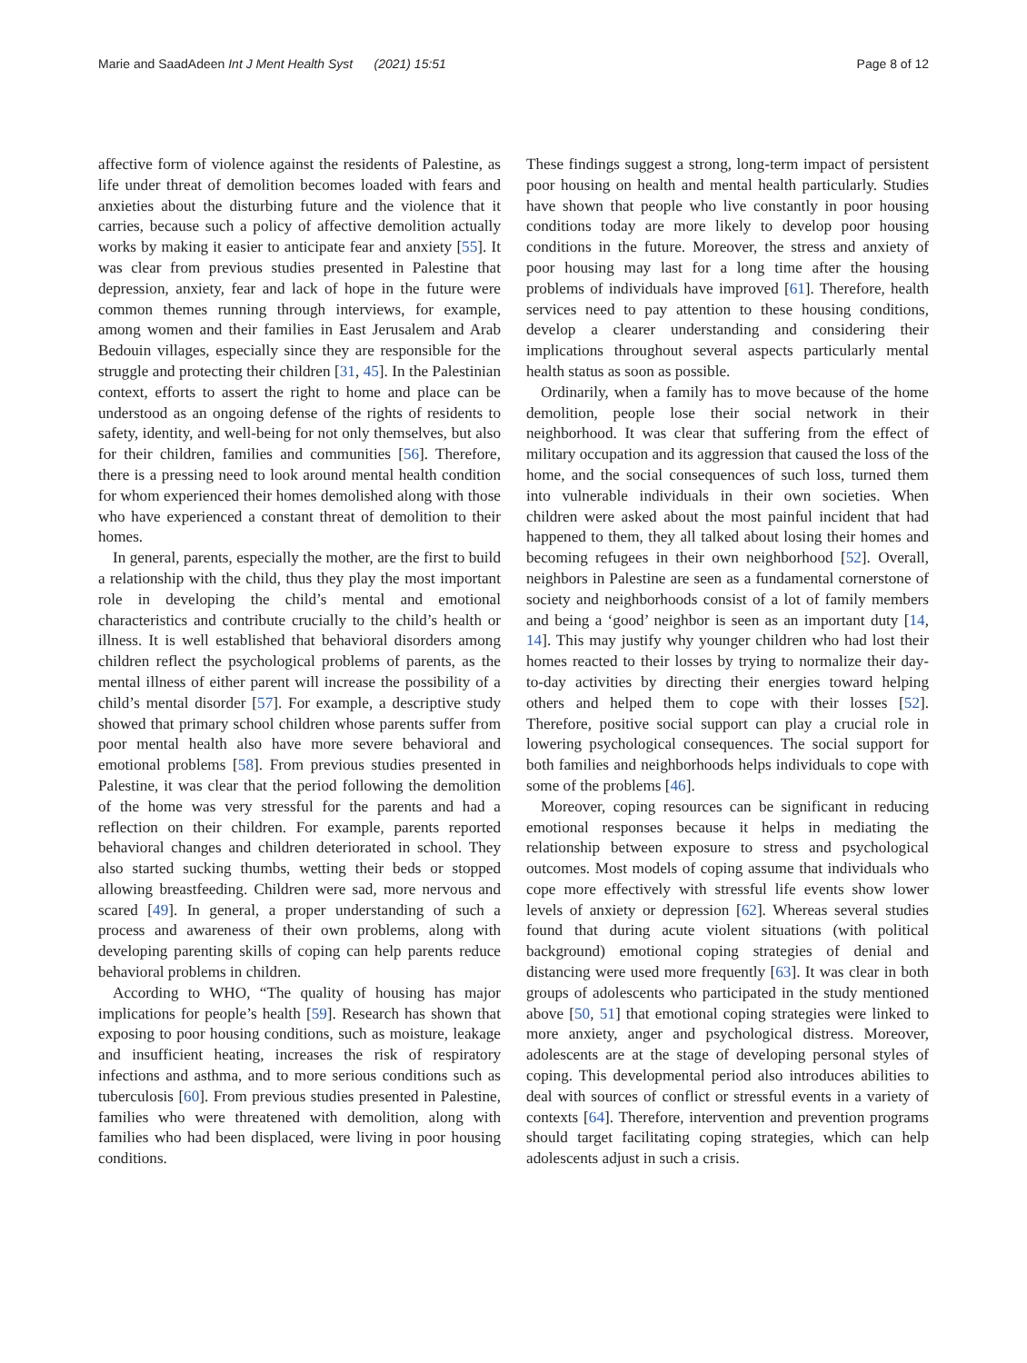Marie and SaadAdeen Int J Ment Health Syst (2021) 15:51
Page 8 of 12
affective form of violence against the residents of Palestine, as life under threat of demolition becomes loaded with fears and anxieties about the disturbing future and the violence that it carries, because such a policy of affective demolition actually works by making it easier to anticipate fear and anxiety [55]. It was clear from previous studies presented in Palestine that depression, anxiety, fear and lack of hope in the future were common themes running through interviews, for example, among women and their families in East Jerusalem and Arab Bedouin villages, especially since they are responsible for the struggle and protecting their children [31, 45]. In the Palestinian context, efforts to assert the right to home and place can be understood as an ongoing defense of the rights of residents to safety, identity, and well-being for not only themselves, but also for their children, families and communities [56]. Therefore, there is a pressing need to look around mental health condition for whom experienced their homes demolished along with those who have experienced a constant threat of demolition to their homes.
In general, parents, especially the mother, are the first to build a relationship with the child, thus they play the most important role in developing the child’s mental and emotional characteristics and contribute crucially to the child’s health or illness. It is well established that behavioral disorders among children reflect the psychological problems of parents, as the mental illness of either parent will increase the possibility of a child’s mental disorder [57]. For example, a descriptive study showed that primary school children whose parents suffer from poor mental health also have more severe behavioral and emotional problems [58]. From previous studies presented in Palestine, it was clear that the period following the demolition of the home was very stressful for the parents and had a reflection on their children. For example, parents reported behavioral changes and children deteriorated in school. They also started sucking thumbs, wetting their beds or stopped allowing breastfeeding. Children were sad, more nervous and scared [49]. In general, a proper understanding of such a process and awareness of their own problems, along with developing parenting skills of coping can help parents reduce behavioral problems in children.
According to WHO, “The quality of housing has major implications for people’s health [59]. Research has shown that exposing to poor housing conditions, such as moisture, leakage and insufficient heating, increases the risk of respiratory infections and asthma, and to more serious conditions such as tuberculosis [60]. From previous studies presented in Palestine, families who were threatened with demolition, along with families who had been displaced, were living in poor housing conditions.
These findings suggest a strong, long-term impact of persistent poor housing on health and mental health particularly. Studies have shown that people who live constantly in poor housing conditions today are more likely to develop poor housing conditions in the future. Moreover, the stress and anxiety of poor housing may last for a long time after the housing problems of individuals have improved [61]. Therefore, health services need to pay attention to these housing conditions, develop a clearer understanding and considering their implications throughout several aspects particularly mental health status as soon as possible.
Ordinarily, when a family has to move because of the home demolition, people lose their social network in their neighborhood. It was clear that suffering from the effect of military occupation and its aggression that caused the loss of the home, and the social consequences of such loss, turned them into vulnerable individuals in their own societies. When children were asked about the most painful incident that had happened to them, they all talked about losing their homes and becoming refugees in their own neighborhood [52]. Overall, neighbors in Palestine are seen as a fundamental cornerstone of society and neighborhoods consist of a lot of family members and being a ‘good’ neighbor is seen as an important duty [14, 14]. This may justify why younger children who had lost their homes reacted to their losses by trying to normalize their day-to-day activities by directing their energies toward helping others and helped them to cope with their losses [52]. Therefore, positive social support can play a crucial role in lowering psychological consequences. The social support for both families and neighborhoods helps individuals to cope with some of the problems [46].
Moreover, coping resources can be significant in reducing emotional responses because it helps in mediating the relationship between exposure to stress and psychological outcomes. Most models of coping assume that individuals who cope more effectively with stressful life events show lower levels of anxiety or depression [62]. Whereas several studies found that during acute violent situations (with political background) emotional coping strategies of denial and distancing were used more frequently [63]. It was clear in both groups of adolescents who participated in the study mentioned above [50, 51] that emotional coping strategies were linked to more anxiety, anger and psychological distress. Moreover, adolescents are at the stage of developing personal styles of coping. This developmental period also introduces abilities to deal with sources of conflict or stressful events in a variety of contexts [64]. Therefore, intervention and prevention programs should target facilitating coping strategies, which can help adolescents adjust in such a crisis.